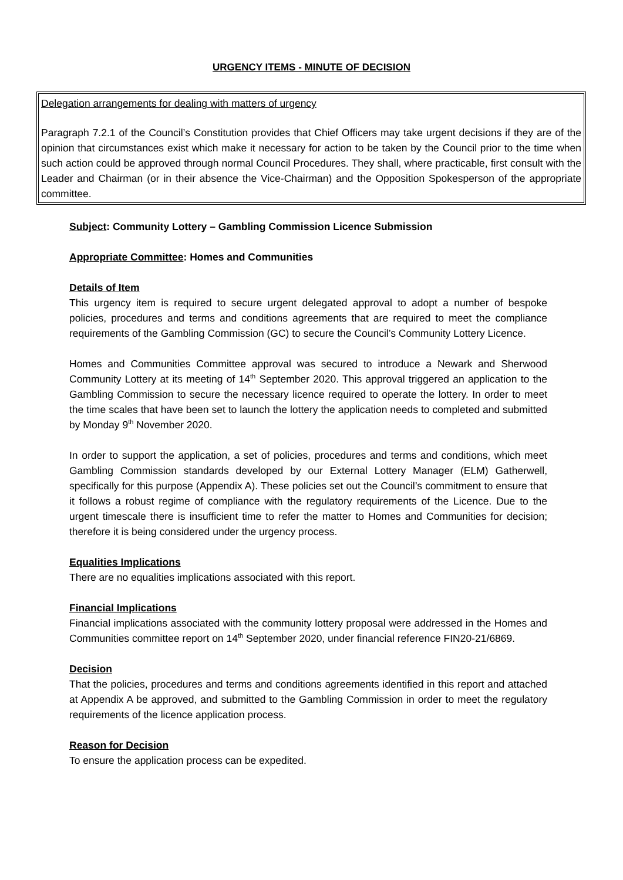URGENCY ITEMS - MINUTE OF DECISION
Delegation arrangements for dealing with matters of urgency
Paragraph 7.2.1 of the Council’s Constitution provides that Chief Officers may take urgent decisions if they are of the opinion that circumstances exist which make it necessary for action to be taken by the Council prior to the time when such action could be approved through normal Council Procedures. They shall, where practicable, first consult with the Leader and Chairman (or in their absence the Vice-Chairman) and the Opposition Spokesperson of the appropriate committee.
Subject: Community Lottery – Gambling Commission Licence Submission
Appropriate Committee: Homes and Communities
Details of Item
This urgency item is required to secure urgent delegated approval to adopt a number of bespoke policies, procedures and terms and conditions agreements that are required to meet the compliance requirements of the Gambling Commission (GC) to secure the Council’s Community Lottery Licence.
Homes and Communities Committee approval was secured to introduce a Newark and Sherwood Community Lottery at its meeting of 14<sup>th</sup> September 2020. This approval triggered an application to the Gambling Commission to secure the necessary licence required to operate the lottery. In order to meet the time scales that have been set to launch the lottery the application needs to completed and submitted by Monday 9<sup>th</sup> November 2020.
In order to support the application, a set of policies, procedures and terms and conditions, which meet Gambling Commission standards developed by our External Lottery Manager (ELM) Gatherwell, specifically for this purpose (Appendix A). These policies set out the Council’s commitment to ensure that it follows a robust regime of compliance with the regulatory requirements of the Licence. Due to the urgent timescale there is insufficient time to refer the matter to Homes and Communities for decision; therefore it is being considered under the urgency process.
Equalities Implications
There are no equalities implications associated with this report.
Financial Implications
Financial implications associated with the community lottery proposal were addressed in the Homes and Communities committee report on 14<sup>th</sup> September 2020, under financial reference FIN20-21/6869.
Decision
That the policies, procedures and terms and conditions agreements identified in this report and attached at Appendix A be approved, and submitted to the Gambling Commission in order to meet the regulatory requirements of the licence application process.
Reason for Decision
To ensure the application process can be expedited.